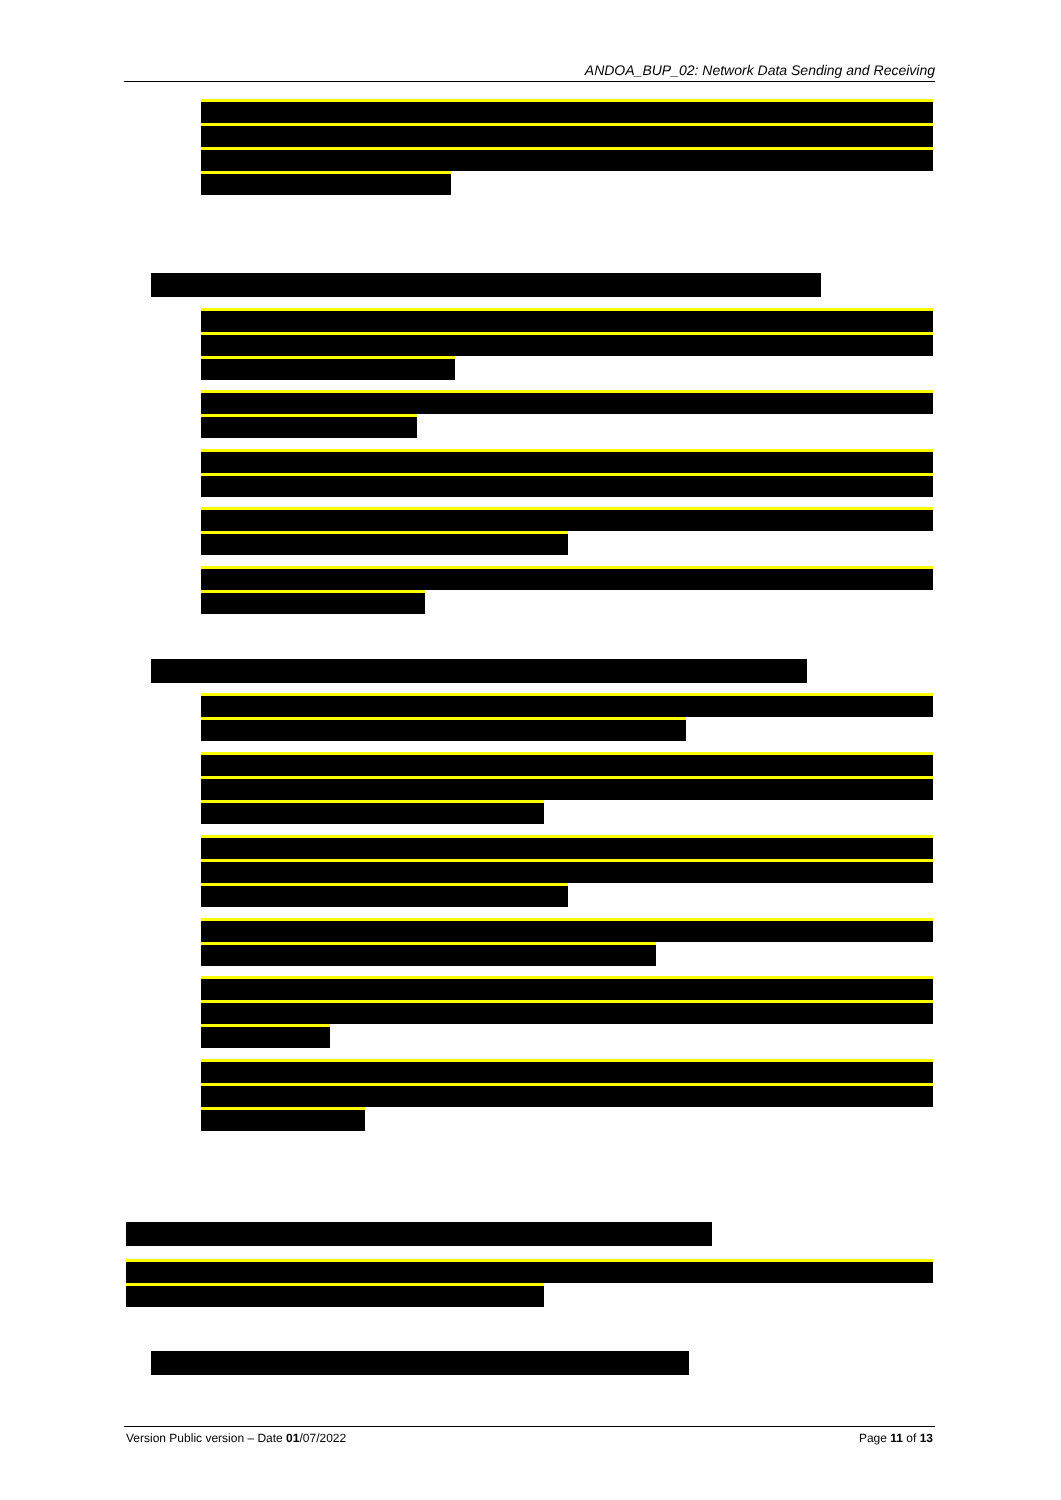ANDOA_BUP_02: Network Data Sending and Receiving
Version Public version – Date 01/07/2022 Page 11 of 13